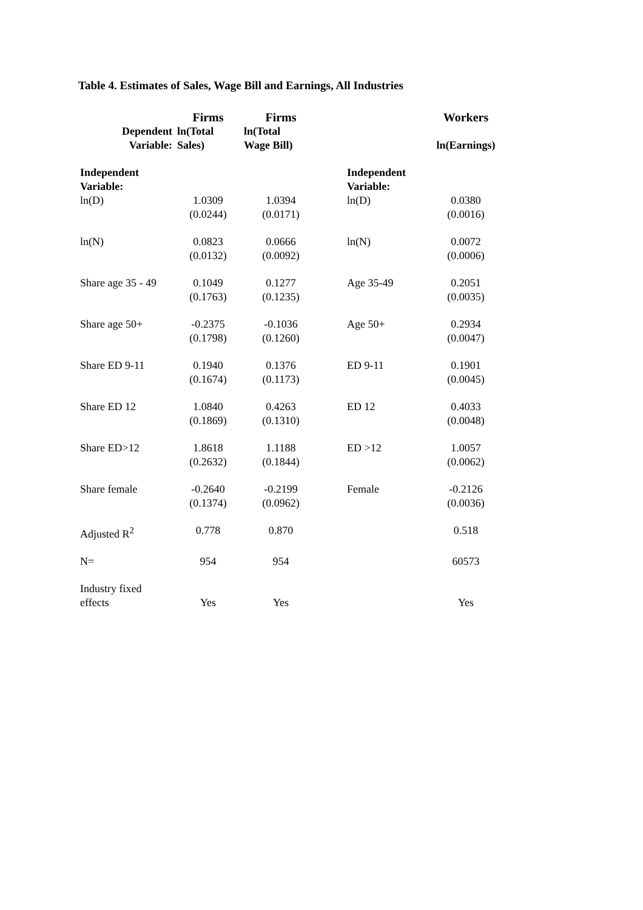Table 4. Estimates of Sales, Wage Bill and Earnings, All Industries
| | Firms | Firms | | | Workers |
| --- | --- | --- | --- | --- | --- |
| Dependent Variable: | ln(Total Sales) | ln(Total Wage Bill) | | | ln(Earnings) |
| Independent Variable: | | | | Independent Variable: | |
| ln(D) | 1.0309 (0.0244) | 1.0394 (0.0171) | | ln(D) | 0.0380 (0.0016) |
| ln(N) | 0.0823 (0.0132) | 0.0666 (0.0092) | | ln(N) | 0.0072 (0.0006) |
| Share age 35 - 49 | 0.1049 (0.1763) | 0.1277 (0.1235) | | Age 35-49 | 0.2051 (0.0035) |
| Share age 50+ | -0.2375 (0.1798) | -0.1036 (0.1260) | | Age 50+ | 0.2934 (0.0047) |
| Share ED 9-11 | 0.1940 (0.1674) | 0.1376 (0.1173) | | ED 9-11 | 0.1901 (0.0045) |
| Share ED 12 | 1.0840 (0.1869) | 0.4263 (0.1310) | | ED 12 | 0.4033 (0.0048) |
| Share ED>12 | 1.8618 (0.2632) | 1.1188 (0.1844) | | ED >12 | 1.0057 (0.0062) |
| Share female | -0.2640 (0.1374) | -0.2199 (0.0962) | | Female | -0.2126 (0.0036) |
| Adjusted R<sup>2</sup> | 0.778 | 0.870 | | | 0.518 |
| N= | 954 | 954 | | | 60573 |
| Industry fixed effects | Yes | Yes | | | Yes |